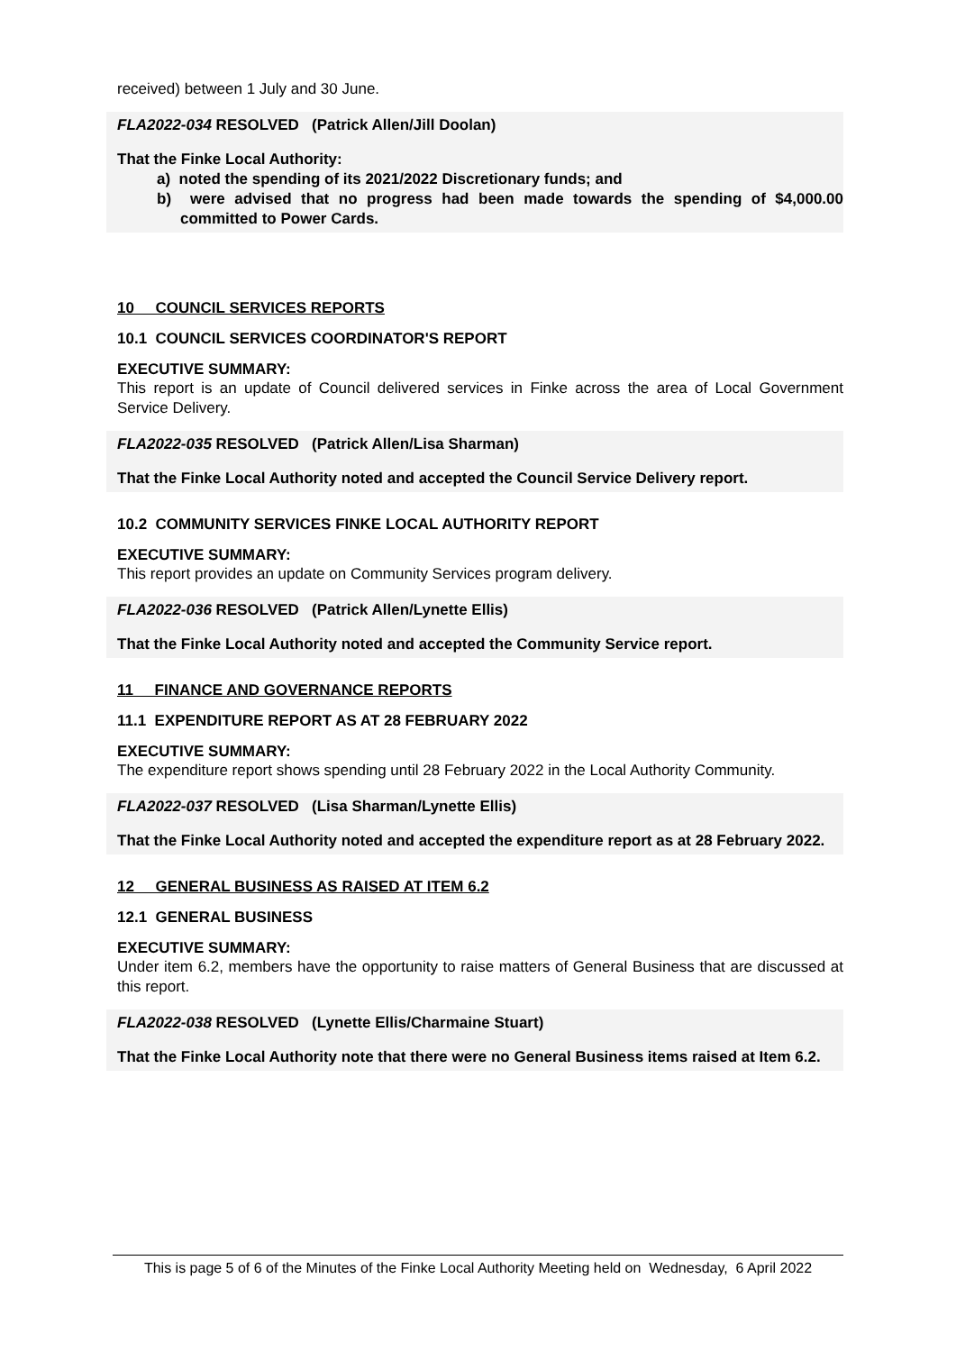received) between 1 July and 30 June.
FLA2022-034 RESOLVED (Patrick Allen/Jill Doolan)
That the Finke Local Authority:
a) noted the spending of its 2021/2022 Discretionary funds; and
b) were advised that no progress had been made towards the spending of $4,000.00 committed to Power Cards.
10 COUNCIL SERVICES REPORTS
10.1 COUNCIL SERVICES COORDINATOR'S REPORT
EXECUTIVE SUMMARY:
This report is an update of Council delivered services in Finke across the area of Local Government Service Delivery.
FLA2022-035 RESOLVED (Patrick Allen/Lisa Sharman)
That the Finke Local Authority noted and accepted the Council Service Delivery report.
10.2 COMMUNITY SERVICES FINKE LOCAL AUTHORITY REPORT
EXECUTIVE SUMMARY:
This report provides an update on Community Services program delivery.
FLA2022-036 RESOLVED (Patrick Allen/Lynette Ellis)
That the Finke Local Authority noted and accepted the Community Service report.
11 FINANCE AND GOVERNANCE REPORTS
11.1 EXPENDITURE REPORT AS AT 28 FEBRUARY 2022
EXECUTIVE SUMMARY:
The expenditure report shows spending until 28 February 2022 in the Local Authority Community.
FLA2022-037 RESOLVED (Lisa Sharman/Lynette Ellis)
That the Finke Local Authority noted and accepted the expenditure report as at 28 February 2022.
12 GENERAL BUSINESS AS RAISED AT ITEM 6.2
12.1 GENERAL BUSINESS
EXECUTIVE SUMMARY:
Under item 6.2, members have the opportunity to raise matters of General Business that are discussed at this report.
FLA2022-038 RESOLVED (Lynette Ellis/Charmaine Stuart)
That the Finke Local Authority note that there were no General Business items raised at Item 6.2.
This is page 5 of 6 of the Minutes of the Finke Local Authority Meeting held on Wednesday, 6 April 2022